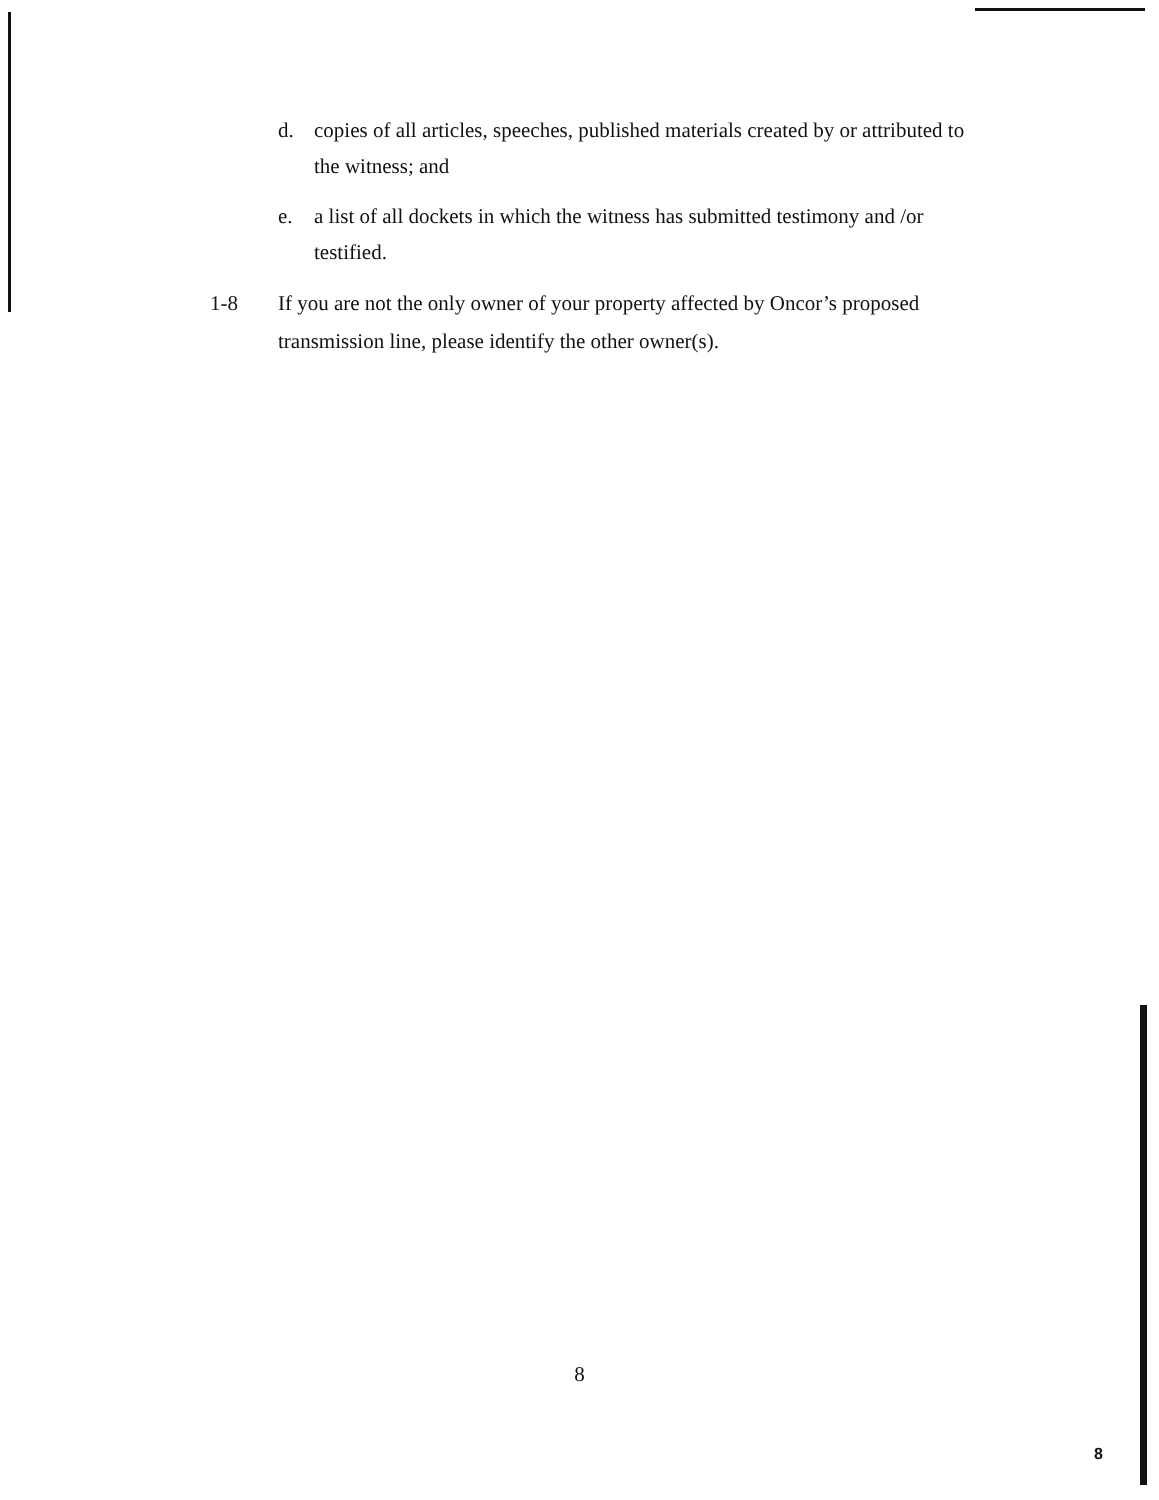d. copies of all articles, speeches, published materials created by or attributed to the witness; and
e. a list of all dockets in which the witness has submitted testimony and /or testified.
1-8 If you are not the only owner of your property affected by Oncor’s proposed transmission line, please identify the other owner(s).
8
8